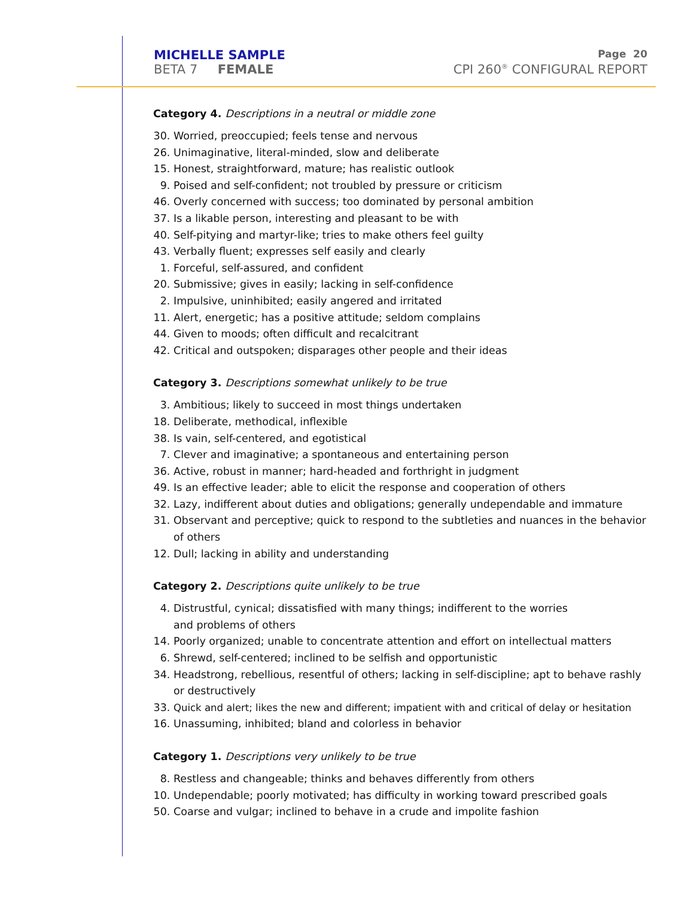MICHELLE SAMPLE Page 20
BETA 7 FEMALE CPI 260<sup>®</sup> CONFIGURAL REPORT
Category 4. Descriptions in a neutral or middle zone
30. Worried, preoccupied; feels tense and nervous
26. Unimaginative, literal-minded, slow and deliberate
15. Honest, straightforward, mature; has realistic outlook
9. Poised and self-confident; not troubled by pressure or criticism
46. Overly concerned with success; too dominated by personal ambition
37. Is a likable person, interesting and pleasant to be with
40. Self-pitying and martyr-like; tries to make others feel guilty
43. Verbally fluent; expresses self easily and clearly
1. Forceful, self-assured, and confident
20. Submissive; gives in easily; lacking in self-confidence
2. Impulsive, uninhibited; easily angered and irritated
11. Alert, energetic; has a positive attitude; seldom complains
44. Given to moods; often difficult and recalcitrant
42. Critical and outspoken; disparages other people and their ideas
Category 3. Descriptions somewhat unlikely to be true
3. Ambitious; likely to succeed in most things undertaken
18. Deliberate, methodical, inflexible
38. Is vain, self-centered, and egotistical
7. Clever and imaginative; a spontaneous and entertaining person
36. Active, robust in manner; hard-headed and forthright in judgment
49. Is an effective leader; able to elicit the response and cooperation of others
32. Lazy, indifferent about duties and obligations; generally undependable and immature
31. Observant and perceptive; quick to respond to the subtleties and nuances in the behavior of others
12. Dull; lacking in ability and understanding
Category 2. Descriptions quite unlikely to be true
4. Distrustful, cynical; dissatisfied with many things; indifferent to the worries
and problems of others
14. Poorly organized; unable to concentrate attention and effort on intellectual matters
6. Shrewd, self-centered; inclined to be selfish and opportunistic
34. Headstrong, rebellious, resentful of others; lacking in self-discipline; apt to behave rashly or destructively
33. Quick and alert; likes the new and different; impatient with and critical of delay or hesitation
16. Unassuming, inhibited; bland and colorless in behavior
Category 1. Descriptions very unlikely to be true
8. Restless and changeable; thinks and behaves differently from others
10. Undependable; poorly motivated; has difficulty in working toward prescribed goals
50. Coarse and vulgar; inclined to behave in a crude and impolite fashion